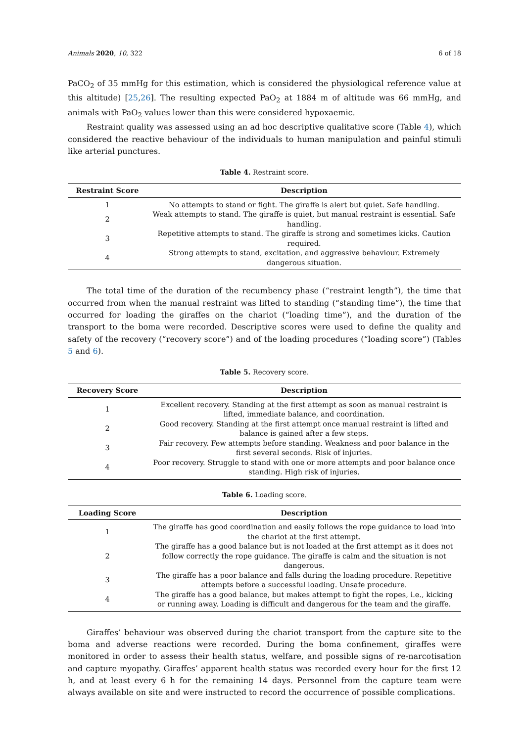Animals 2020, 10, 322 6 of 18
PaCO<sub>2</sub> of 35 mmHg for this estimation, which is considered the physiological reference value at this altitude) [25,26]. The resulting expected PaO<sub>2</sub> at 1884 m of altitude was 66 mmHg, and animals with PaO<sub>2</sub> values lower than this were considered hypoxaemic.
Restraint quality was assessed using an ad hoc descriptive qualitative score (Table 4), which considered the reactive behaviour of the individuals to human manipulation and painful stimuli like arterial punctures.
Table 4. Restraint score.
| Restraint Score | Description |
| --- | --- |
| 1 | No attempts to stand or fight. The giraffe is alert but quiet. Safe handling. |
| 2 | Weak attempts to stand. The giraffe is quiet, but manual restraint is essential. Safe handling. |
| 3 | Repetitive attempts to stand. The giraffe is strong and sometimes kicks. Caution required. |
| 4 | Strong attempts to stand, excitation, and aggressive behaviour. Extremely dangerous situation. |
The total time of the duration of the recumbency phase (“restraint length”), the time that occurred from when the manual restraint was lifted to standing (“standing time”), the time that occurred for loading the giraffes on the chariot (“loading time”), and the duration of the transport to the boma were recorded. Descriptive scores were used to define the quality and safety of the recovery (“recovery score”) and of the loading procedures (“loading score”) (Tables 5 and 6).
Table 5. Recovery score.
| Recovery Score | Description |
| --- | --- |
| 1 | Excellent recovery. Standing at the first attempt as soon as manual restraint is lifted, immediate balance, and coordination. |
| 2 | Good recovery. Standing at the first attempt once manual restraint is lifted and balance is gained after a few steps. |
| 3 | Fair recovery. Few attempts before standing. Weakness and poor balance in the first several seconds. Risk of injuries. |
| 4 | Poor recovery. Struggle to stand with one or more attempts and poor balance once standing. High risk of injuries. |
Table 6. Loading score.
| Loading Score | Description |
| --- | --- |
| 1 | The giraffe has good coordination and easily follows the rope guidance to load into the chariot at the first attempt. |
| 2 | The giraffe has a good balance but is not loaded at the first attempt as it does not follow correctly the rope guidance. The giraffe is calm and the situation is not dangerous. |
| 3 | The giraffe has a poor balance and falls during the loading procedure. Repetitive attempts before a successful loading. Unsafe procedure. |
| 4 | The giraffe has a good balance, but makes attempt to fight the ropes, i.e., kicking or running away. Loading is difficult and dangerous for the team and the giraffe. |
Giraffes’ behaviour was observed during the chariot transport from the capture site to the boma and adverse reactions were recorded. During the boma confinement, giraffes were monitored in order to assess their health status, welfare, and possible signs of re-narcotisation and capture myopathy. Giraffes’ apparent health status was recorded every hour for the first 12 h, and at least every 6 h for the remaining 14 days. Personnel from the capture team were always available on site and were instructed to record the occurrence of possible complications.